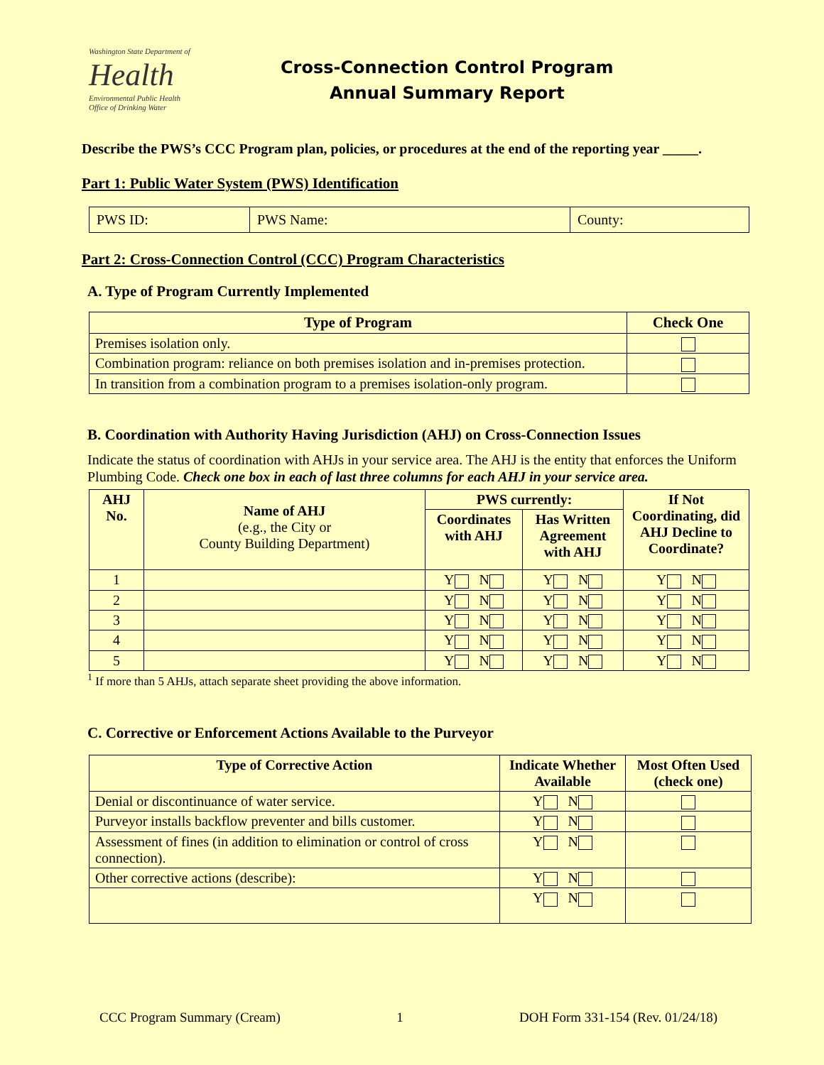Washington State Department of
Health
Environmental Public Health
Office of Drinking Water
Cross-Connection Control Program
Annual Summary Report
Describe the PWS’s CCC Program plan, policies, or procedures at the end of the reporting year _____.
Part 1: Public Water System (PWS) Identification
| PWS ID: | PWS Name: | County: |
Part 2: Cross-Connection Control (CCC) Program Characteristics
A. Type of Program Currently Implemented
| Type of Program | Check One |
| --- | --- |
| Premises isolation only. | |
| Combination program: reliance on both premises isolation and in-premises protection. | |
| In transition from a combination program to a premises isolation-only program. | |
B. Coordination with Authority Having Jurisdiction (AHJ) on Cross-Connection Issues
Indicate the status of coordination with AHJs in your service area. The AHJ is the entity that enforces the Uniform Plumbing Code. Check one box in each of last three columns for each AHJ in your service area.
| AHJ No. | Name of AHJ (e.g., the City or County Building Department) | PWS currently: | | If Not Coordinating, did AHJ Decline to Coordinate? |
| --- | --- | --- | --- | --- |
| | | Coordinates with AHJ | Has Written Agreement with AHJ | |
| 1 | | Y N | Y N | Y N |
| 2 | | Y N | Y N | Y N |
| 3 | | Y N | Y N | Y N |
| 4 | | Y N | Y N | Y N |
| 5 | | Y N | Y N | Y N |
<sup>1</sup> If more than 5 AHJs, attach separate sheet providing the above information.
C. Corrective or Enforcement Actions Available to the Purveyor
| Type of Corrective Action | Indicate Whether Available | Most Often Used (check one) |
| --- | --- | --- |
| Denial or discontinuance of water service. | Y N | |
| Purveyor installs backflow preventer and bills customer. | Y N | |
| Assessment of fines (in addition to elimination or control of cross connection). | Y N | |
| Other corrective actions (describe): | Y N | |
| | Y N | |
CCC Program Summary (Cream) 1 DOH Form 331-154 (Rev. 01/24/18)